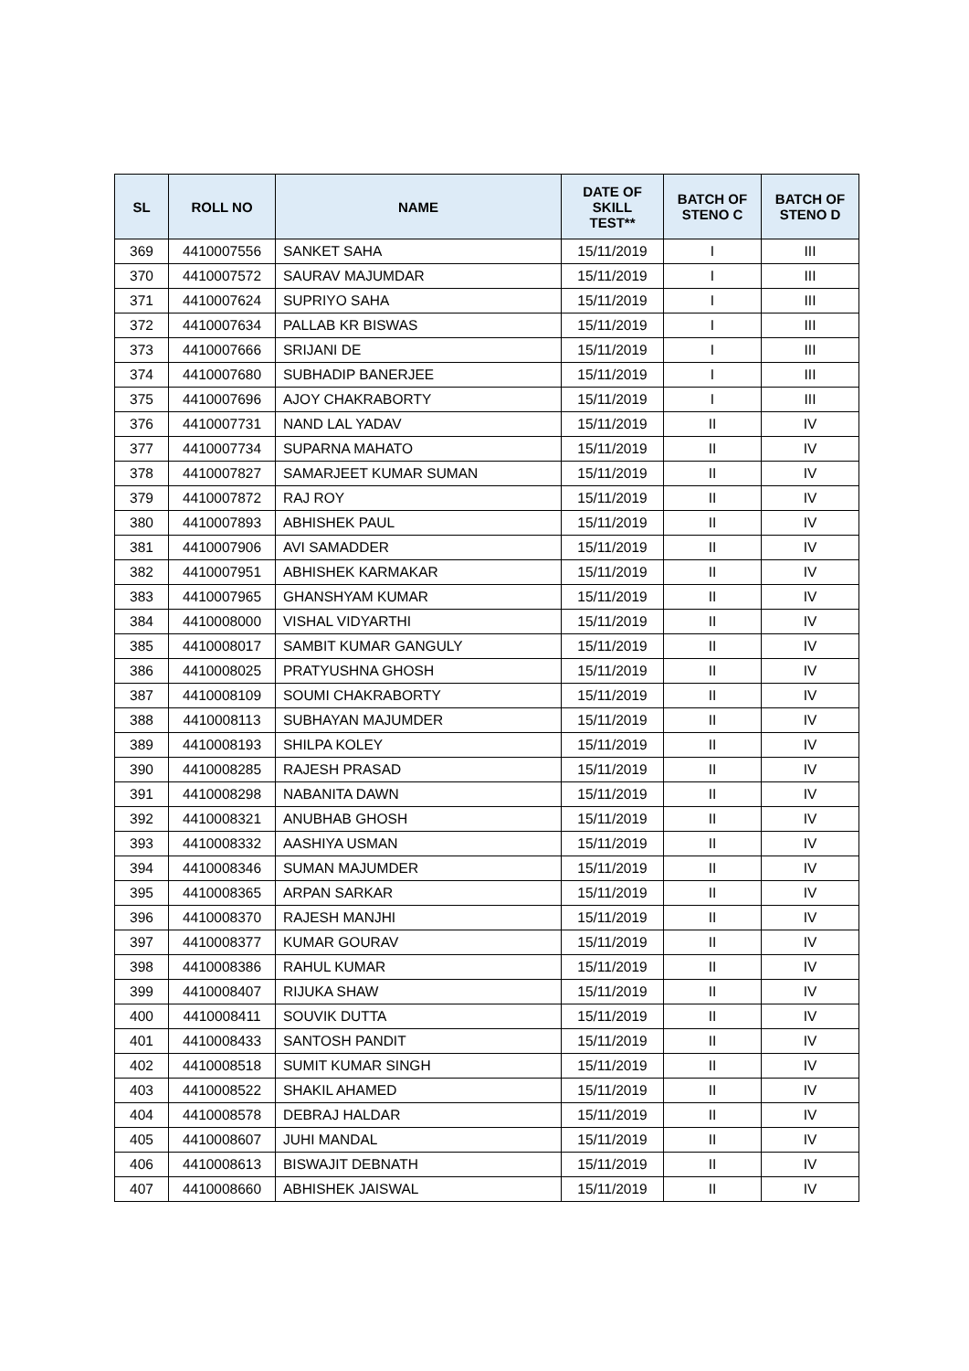| SL | ROLL NO | NAME | DATE OF SKILL TEST** | BATCH OF STENO C | BATCH OF STENO D |
| --- | --- | --- | --- | --- | --- |
| 369 | 4410007556 | SANKET SAHA | 15/11/2019 | I | III |
| 370 | 4410007572 | SAURAV MAJUMDAR | 15/11/2019 | I | III |
| 371 | 4410007624 | SUPRIYO SAHA | 15/11/2019 | I | III |
| 372 | 4410007634 | PALLAB KR BISWAS | 15/11/2019 | I | III |
| 373 | 4410007666 | SRIJANI DE | 15/11/2019 | I | III |
| 374 | 4410007680 | SUBHADIP BANERJEE | 15/11/2019 | I | III |
| 375 | 4410007696 | AJOY CHAKRABORTY | 15/11/2019 | I | III |
| 376 | 4410007731 | NAND LAL YADAV | 15/11/2019 | II | IV |
| 377 | 4410007734 | SUPARNA MAHATO | 15/11/2019 | II | IV |
| 378 | 4410007827 | SAMARJEET KUMAR SUMAN | 15/11/2019 | II | IV |
| 379 | 4410007872 | RAJ ROY | 15/11/2019 | II | IV |
| 380 | 4410007893 | ABHISHEK PAUL | 15/11/2019 | II | IV |
| 381 | 4410007906 | AVI SAMADDER | 15/11/2019 | II | IV |
| 382 | 4410007951 | ABHISHEK KARMAKAR | 15/11/2019 | II | IV |
| 383 | 4410007965 | GHANSHYAM KUMAR | 15/11/2019 | II | IV |
| 384 | 4410008000 | VISHAL VIDYARTHI | 15/11/2019 | II | IV |
| 385 | 4410008017 | SAMBIT KUMAR GANGULY | 15/11/2019 | II | IV |
| 386 | 4410008025 | PRATYUSHNA GHOSH | 15/11/2019 | II | IV |
| 387 | 4410008109 | SOUMI CHAKRABORTY | 15/11/2019 | II | IV |
| 388 | 4410008113 | SUBHAYAN MAJUMDER | 15/11/2019 | II | IV |
| 389 | 4410008193 | SHILPA KOLEY | 15/11/2019 | II | IV |
| 390 | 4410008285 | RAJESH PRASAD | 15/11/2019 | II | IV |
| 391 | 4410008298 | NABANITA DAWN | 15/11/2019 | II | IV |
| 392 | 4410008321 | ANUBHAB GHOSH | 15/11/2019 | II | IV |
| 393 | 4410008332 | AASHIYA USMAN | 15/11/2019 | II | IV |
| 394 | 4410008346 | SUMAN MAJUMDER | 15/11/2019 | II | IV |
| 395 | 4410008365 | ARPAN SARKAR | 15/11/2019 | II | IV |
| 396 | 4410008370 | RAJESH MANJHI | 15/11/2019 | II | IV |
| 397 | 4410008377 | KUMAR GOURAV | 15/11/2019 | II | IV |
| 398 | 4410008386 | RAHUL KUMAR | 15/11/2019 | II | IV |
| 399 | 4410008407 | RIJUKA SHAW | 15/11/2019 | II | IV |
| 400 | 4410008411 | SOUVIK DUTTA | 15/11/2019 | II | IV |
| 401 | 4410008433 | SANTOSH PANDIT | 15/11/2019 | II | IV |
| 402 | 4410008518 | SUMIT KUMAR SINGH | 15/11/2019 | II | IV |
| 403 | 4410008522 | SHAKIL AHAMED | 15/11/2019 | II | IV |
| 404 | 4410008578 | DEBRAJ HALDAR | 15/11/2019 | II | IV |
| 405 | 4410008607 | JUHI MANDAL | 15/11/2019 | II | IV |
| 406 | 4410008613 | BISWAJIT DEBNATH | 15/11/2019 | II | IV |
| 407 | 4410008660 | ABHISHEK JAISWAL | 15/11/2019 | II | IV |